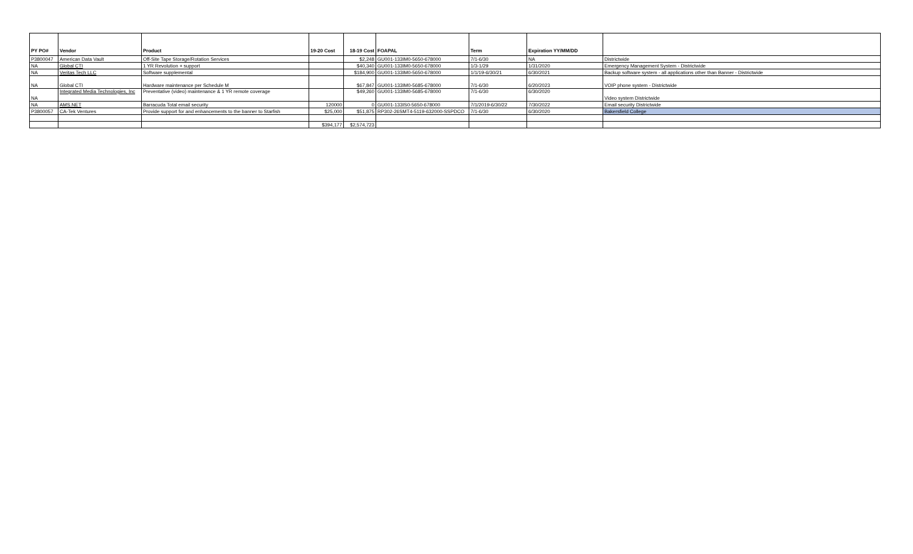| PY PO# | Vendor | Product | 19-20 Cost | 18-19 Cost | FOAPAL | Term | Expiration YY/MM/DD | |
| --- | --- | --- | --- | --- | --- | --- | --- | --- |
| P3800047 | American Data Vault | Off-Site Tape Storage/Rotation Services | | $2,248 | GU001-133IM0-5650-678000 | 7/1-6/30 | NA | Districtwide |
| NA | Global CTI | 1 YR Revolution + support | | $40,340 | GU001-133IM0-5650-678000 | 1/3-1/29 | 1/31/2020 | Emergency Management System - Districtwide |
| NA | Veritas Tech LLC | Software supplemental | | $184,900 | GU001-133IM0-5650-678000 | 1/1/19-6/30/21 | 6/30/2021 | Backup software system - all applications other than Banner - Districtwide |
| NA | Global CTI | Hardware maintenance per Schedule M | | $67,847 | GU001-133IM0-5685-678000 | 7/1-6/30 | 6/20/2023 | VOIP phone system - Districtwide |
| NA | Integrated Media Technologies, Inc | Preventative (video) maintenance & 1 YR remote coverage | | $49,260 | GU001-133IM0-5685-678000 | 7/1-6/30 | 6/30/2020 | Video system Districtwide |
| NA | AMS.NET | Barracuda Total email security | 120000 | 0 | GU001-133IS0-5650-678000 | 7/1/2019-6/30/22 | 7/30/2022 | Email security Districtwide |
| P3800057 | CA-Tek Ventures | Provide support for and enhancements to the banner to Starfish | $25,000 | $51,875 | RP302-26SMT4-5119-632000-SSPDCO | 7/1-6/30 | 6/30/2020 | Bakersfield College |
| | | | $394,177 | $2,574,723 | | | | |